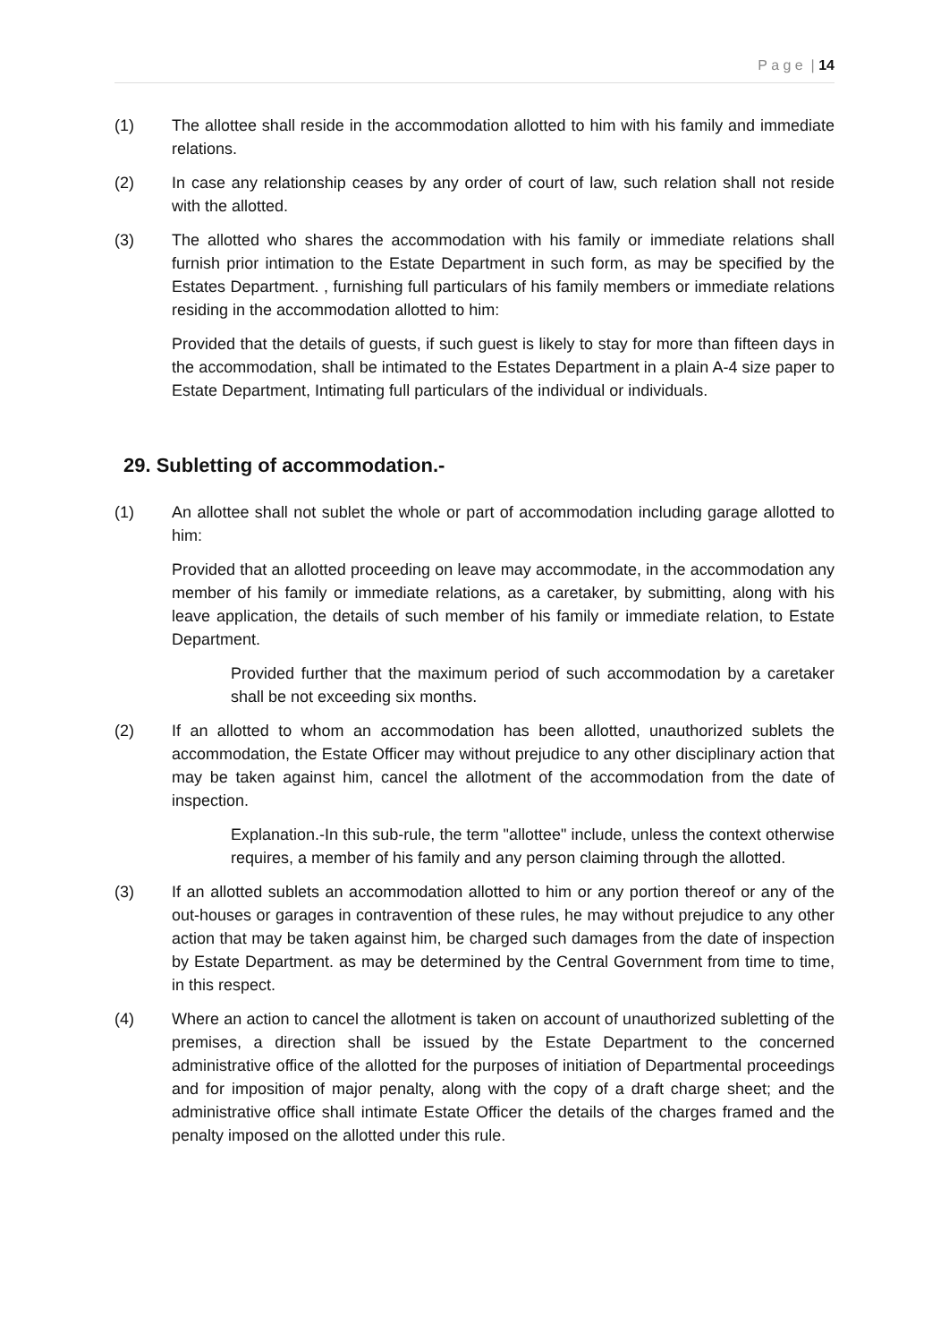P a g e | 14
(1) The allottee shall reside in the accommodation allotted to him with his family and immediate relations.
(2) In case any relationship ceases by any order of court of law, such relation shall not reside with the allotted.
(3) The allotted who shares the accommodation with his family or immediate relations shall furnish prior intimation to the Estate Department in such form, as may be specified by the Estates Department. , furnishing full particulars of his family members or immediate relations residing in the accommodation allotted to him:
Provided that the details of guests, if such guest is likely to stay for more than fifteen days in the accommodation, shall be intimated to the Estates Department in a plain A-4 size paper to Estate Department, Intimating full particulars of the individual or individuals.
29. Subletting of accommodation.-
(1) An allottee shall not sublet the whole or part of accommodation including garage allotted to him:
Provided that an allotted proceeding on leave may accommodate, in the accommodation any member of his family or immediate relations, as a caretaker, by submitting, along with his leave application, the details of such member of his family or immediate relation, to Estate Department.
Provided further that the maximum period of such accommodation by a caretaker shall be not exceeding six months.
(2) If an allotted to whom an accommodation has been allotted, unauthorized sublets the accommodation, the Estate Officer may without prejudice to any other disciplinary action that may be taken against him, cancel the allotment of the accommodation from the date of inspection.
Explanation.-In this sub-rule, the term "allottee" include, unless the context otherwise requires, a member of his family and any person claiming through the allotted.
(3) If an allotted sublets an accommodation allotted to him or any portion thereof or any of the out-houses or garages in contravention of these rules, he may without prejudice to any other action that may be taken against him, be charged such damages from the date of inspection by Estate Department. as may be determined by the Central Government from time to time, in this respect.
(4) Where an action to cancel the allotment is taken on account of unauthorized subletting of the premises, a direction shall be issued by the Estate Department to the concerned administrative office of the allotted for the purposes of initiation of Departmental proceedings and for imposition of major penalty, along with the copy of a draft charge sheet; and the administrative office shall intimate Estate Officer the details of the charges framed and the penalty imposed on the allotted under this rule.